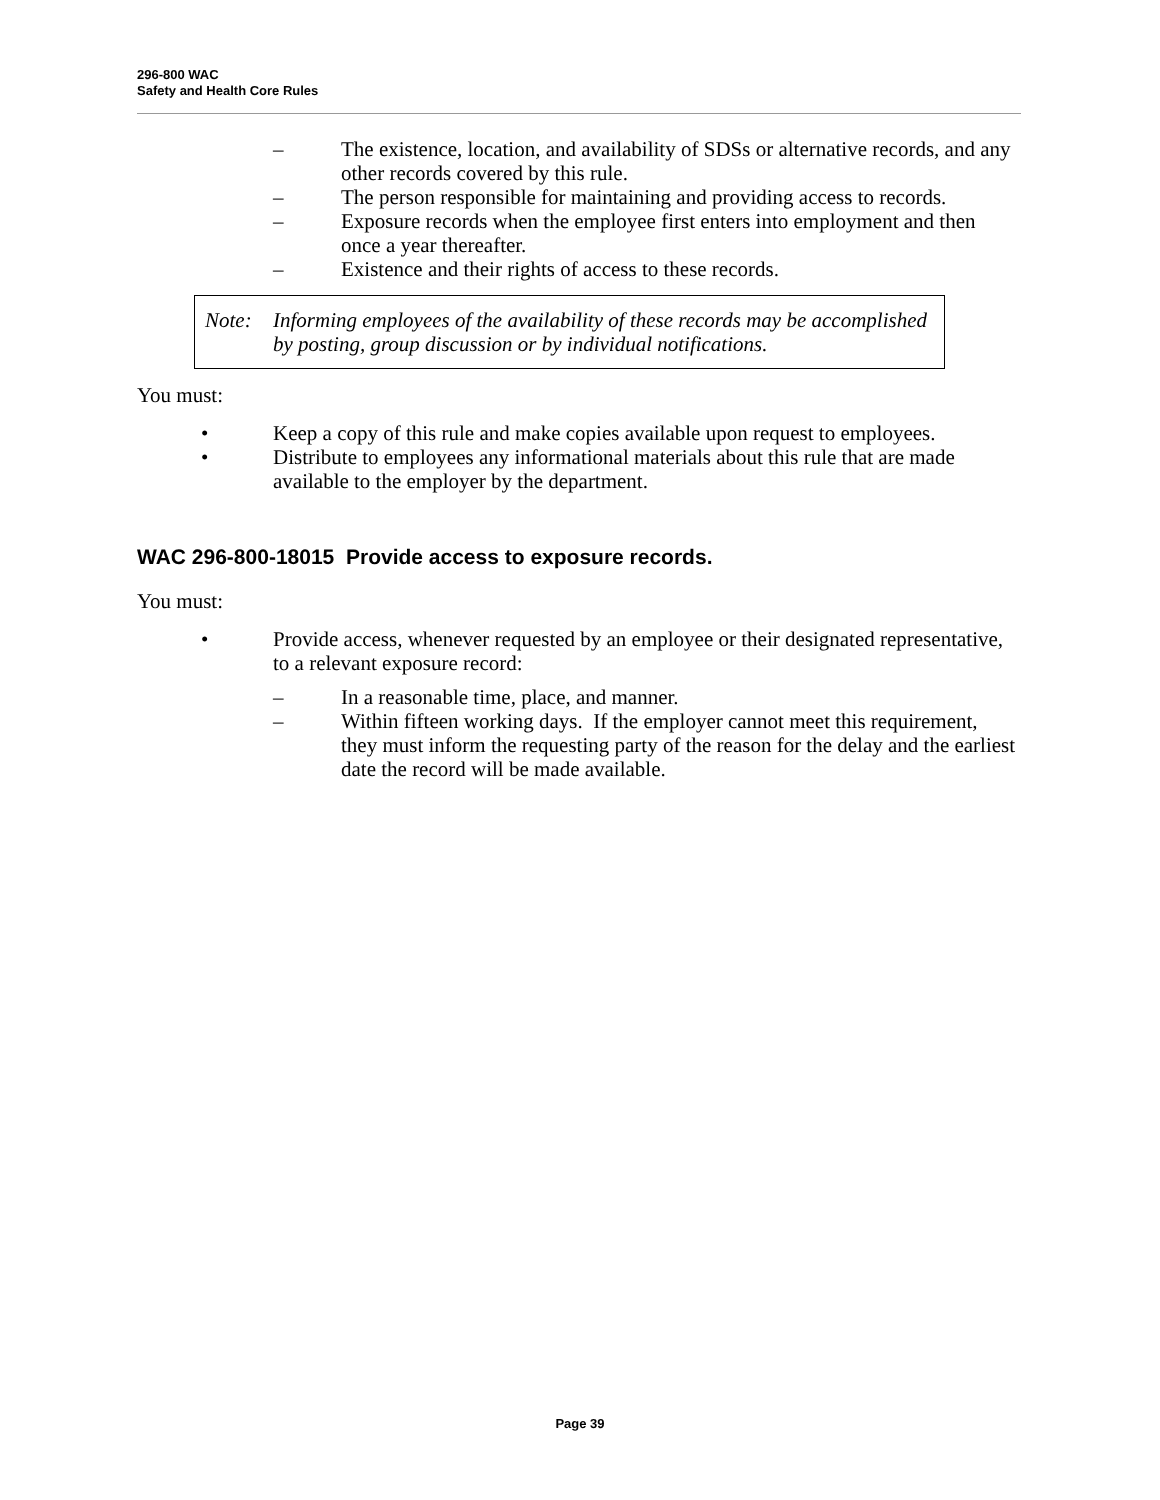296-800 WAC
Safety and Health Core Rules
– The existence, location, and availability of SDSs or alternative records, and any other records covered by this rule.
– The person responsible for maintaining and providing access to records.
– Exposure records when the employee first enters into employment and then once a year thereafter.
– Existence and their rights of access to these records.
Note: Informing employees of the availability of these records may be accomplished by posting, group discussion or by individual notifications.
You must:
• Keep a copy of this rule and make copies available upon request to employees.
• Distribute to employees any informational materials about this rule that are made available to the employer by the department.
WAC 296-800-18015 Provide access to exposure records.
You must:
• Provide access, whenever requested by an employee or their designated representative, to a relevant exposure record:
– In a reasonable time, place, and manner.
– Within fifteen working days. If the employer cannot meet this requirement, they must inform the requesting party of the reason for the delay and the earliest date the record will be made available.
Page 39